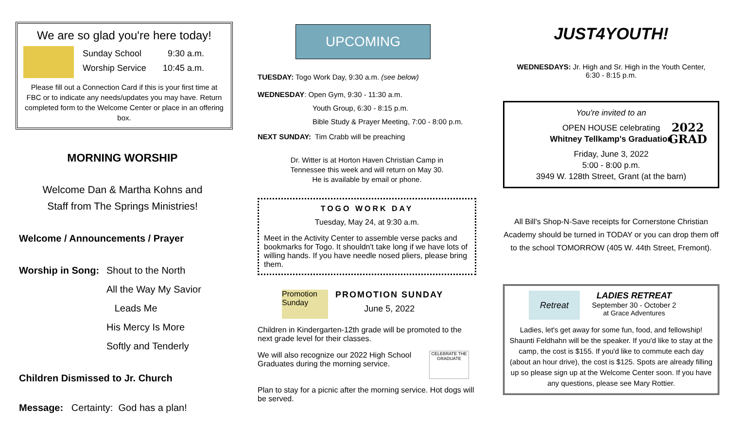We are so glad you're here today!
Sunday School 9:30 a.m.
Worship Service 10:45 a.m.
Please fill out a Connection Card if this is your first time at FBC or to indicate any needs/updates you may have. Return completed form to the Welcome Center or place in an offering box.
MORNING WORSHIP
Welcome Dan & Martha Kohns and
Staff from The Springs Ministries!
Welcome / Announcements / Prayer
Worship in Song:
Shout to the North
All the Way My Savior
Leads Me
His Mercy Is More
Softly and Tenderly
Children Dismissed to Jr. Church
Message: Certainty: God has a plan!
UPCOMING
TUESDAY: Togo Work Day, 9:30 a.m. (see below)
WEDNESDAY: Open Gym, 9:30 - 11:30 a.m.
Youth Group, 6:30 - 8:15 p.m.
Bible Study & Prayer Meeting, 7:00 - 8:00 p.m.
NEXT SUNDAY: Tim Crabb will be preaching
Dr. Witter is at Horton Haven Christian Camp in
Tennessee this week and will return on May 30.
He is available by email or phone.
TOGO WORK DAY
Tuesday, May 24, at 9:30 a.m.
Meet in the Activity Center to assemble verse packs and bookmarks for Togo. It shouldn't take long if we have lots of willing hands. If you have needle nosed pliers, please bring them.
Promotion Sunday
PROMOTION SUNDAY
June 5, 2022
Children in Kindergarten-12th grade will be promoted to the next grade level for their classes.
We will also recognize our 2022 High School Graduates during the morning service.
CELEBRATE THE GRADUATE
Plan to stay for a picnic after the morning service. Hot dogs will be served.
JUST4YOUTH!
WEDNESDAYS: Jr. High and Sr. High in the Youth Center,
6:30 - 8:15 p.m.
You're invited to an
OPEN HOUSE celebrating
Whitney Tellkamp's Graduation
Friday, June 3, 2022
5:00 - 8:00 p.m.
3949 W. 128th Street, Grant (at the barn)
2022
GRAD
All Bill's Shop-N-Save receipts for Cornerstone Christian Academy should be turned in TODAY or you can drop them off to the school TOMORROW (405 W. 44th Street, Fremont).
Retreat
LADIES RETREAT
September 30 - October 2
at Grace Adventures
Ladies, let's get away for some fun, food, and fellowship! Shaunti Feldhahn will be the speaker. If you'd like to stay at the camp, the cost is $155. If you'd like to commute each day (about an hour drive), the cost is $125. Spots are already filling up so please sign up at the Welcome Center soon. If you have any questions, please see Mary Rottier.